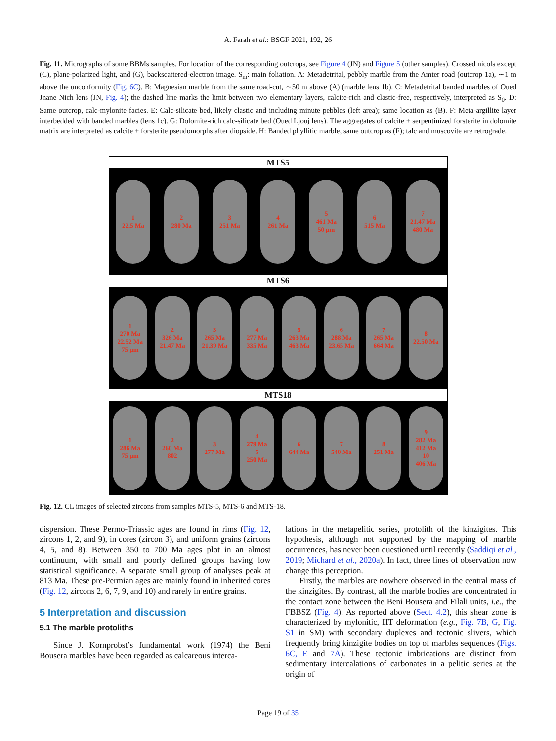A. Farah et al.: BSGF 2021, 192, 26
Fig. 11. Micrographs of some BBMs samples. For location of the corresponding outcrops, see Figure 4 (JN) and Figure 5 (other samples). Crossed nicols except (C), plane-polarized light, and (G), backscattered-electron image. S<sub>m</sub>: main foliation. A: Metadetrital, pebbly marble from the Amter road (outcrop 1a), ∼1 m above the unconformity (Fig. 6C). B: Magnesian marble from the same road-cut, ∼50 m above (A) (marble lens 1b). C: Metadetrital banded marbles of Oued Jnane Nich lens (JN, Fig. 4); the dashed line marks the limit between two elementary layers, calcite-rich and clastic-free, respectively, interpreted as S<sub>0</sub>. D: Same outcrop, calc-mylonite facies. E: Calc-silicate bed, likely clastic and including minute pebbles (left area); same location as (B). F: Meta-argillite layer interbedded with banded marbles (lens 1c). G: Dolomite-rich calc-silicate bed (Oued Ljouj lens). The aggregates of calcite + serpentinized forsterite in dolomite matrix are interpreted as calcite + forsterite pseudomorphs after diopside. H: Banded phyllitic marble, same outcrop as (F); talc and muscovite are retrograde.
MTS5
1
22.5 Ma
2
280 Ma
3
251 Ma
4
261 Ma
5
461 Ma
50 μm
6
515 Ma
7
21.47 Ma
480 Ma
MTS6
1
270 Ma
22.52 Ma
75 μm
2
326 Ma
21.47 Ma
3
265 Ma
21.39 Ma
4
277 Ma
335 Ma
5
263 Ma
463 Ma
6
288 Ma
23.65 Ma
7
265 Ma
664 Ma
8
22.50 Ma
MTS18
1
286 Ma
75 μm
2
260 Ma
802
3
277 Ma
4
279 Ma
5
250 Ma
6
644 Ma
7
540 Ma
8
251 Ma
9
282 Ma
412 Ma
10
406 Ma
Fig. 12. CL images of selected zircons from samples MTS-5, MTS-6 and MTS-18.
dispersion. These Permo-Triassic ages are found in rims (Fig. 12, zircons 1, 2, and 9), in cores (zircon 3), and uniform grains (zircons 4, 5, and 8). Between 350 to 700 Ma ages plot in an almost continuum, with small and poorly defined groups having low statistical significance. A separate small group of analyses peak at 813 Ma. These pre-Permian ages are mainly found in inherited cores (Fig. 12, zircons 2, 6, 7, 9, and 10) and rarely in entire grains.
5 Interpretation and discussion
5.1 The marble protoliths
Since J. Kornprobst’s fundamental work (1974) the Beni Bousera marbles have been regarded as calcareous interca-
lations in the metapelitic series, protolith of the kinzigites. This hypothesis, although not supported by the mapping of marble occurrences, has never been questioned until recently (Saddiqi et al., 2019; Michard et al., 2020a). In fact, three lines of observation now change this perception.
Firstly, the marbles are nowhere observed in the central mass of the kinzigites. By contrast, all the marble bodies are concentrated in the contact zone between the Beni Bousera and Filali units, i.e., the FBBSZ (Fig. 4). As reported above (Sect. 4.2), this shear zone is characterized by mylonitic, HT deformation (e.g., Fig. 7B, G, Fig. S1 in SM) with secondary duplexes and tectonic slivers, which frequently bring kinzigite bodies on top of marbles sequences (Figs. 6C, E and 7A). These tectonic imbrications are distinct from sedimentary intercalations of carbonates in a pelitic series at the origin of
Page 19 of 35